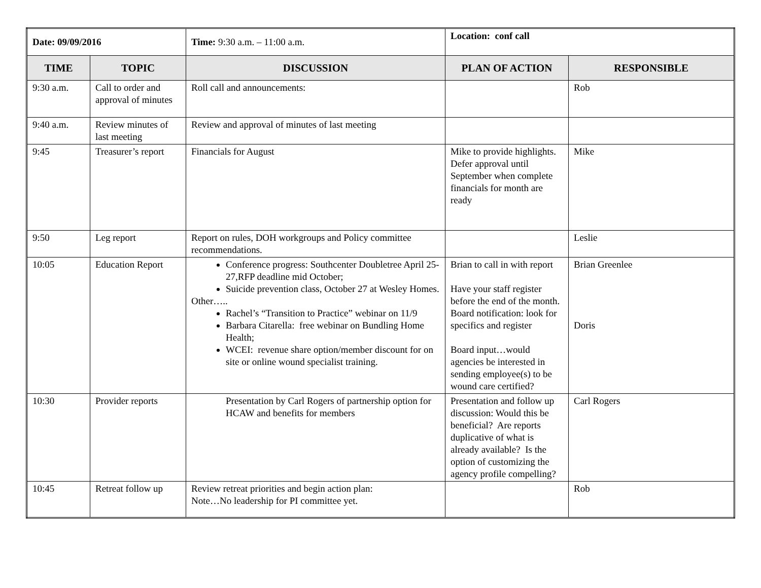| Date: 09/09/2016 | | Time: 9:30 a.m. – 11:00 a.m. | Location: conf call | |
| TIME | TOPIC | DISCUSSION | PLAN OF ACTION | RESPONSIBLE |
| 9:30 a.m. | Call to order and approval of minutes | Roll call and announcements: | | Rob |
| 9:40 a.m. | Review minutes of last meeting | Review and approval of minutes of last meeting | | |
| 9:45 | Treasurer’s report | Financials for August | Mike to provide highlights. Defer approval until September when complete financials for month are ready | Mike |
| 9:50 | Leg report | Report on rules, DOH workgroups and Policy committee recommendations. | | Leslie |
| 10:05 | Education Report | Conference progress: Southcenter Doubletree April 25-27,RFP deadline mid October; Suicide prevention class, October 27 at Wesley Homes. Other….. Rachel’s “Transition to Practice” webinar on 11/9 Barbara Citarella: free webinar on Bundling Home Health; WCEI: revenue share option/member discount for on site or online wound specialist training. | Brian to call in with report Have your staff register before the end of the month. Board notification: look for specifics and register Board input…would agencies be interested in sending employee(s) to be wound care certified? | Brian Greenlee Doris |
| 10:30 | Provider reports | Presentation by Carl Rogers of partnership option for HCAW and benefits for members | Presentation and follow up discussion: Would this be beneficial? Are reports duplicative of what is already available? Is the option of customizing the agency profile compelling? | Carl Rogers |
| 10:45 | Retreat follow up | Review retreat priorities and begin action plan: Note…No leadership for PI committee yet. | | Rob |